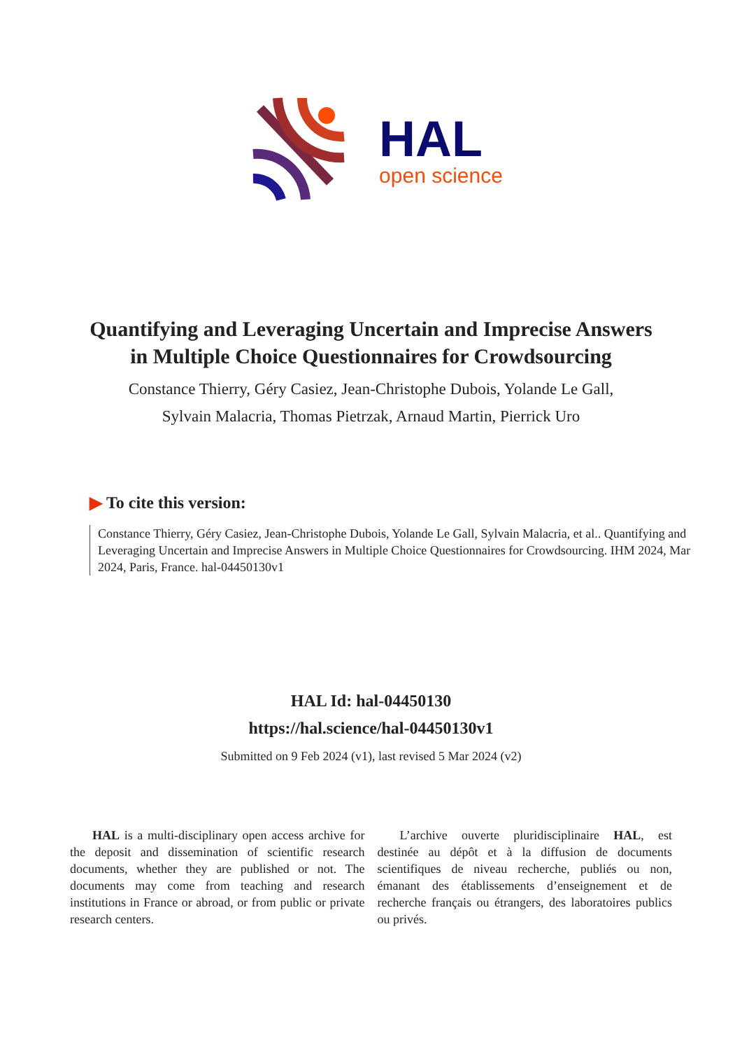HAL
open science
Quantifying and Leveraging Uncertain and Imprecise Answers in Multiple Choice Questionnaires for Crowdsourcing
Constance Thierry, Géry Casiez, Jean-Christophe Dubois, Yolande Le Gall,
Sylvain Malacria, Thomas Pietrzak, Arnaud Martin, Pierrick Uro
▶ To cite this version:
Constance Thierry, Géry Casiez, Jean-Christophe Dubois, Yolande Le Gall, Sylvain Malacria, et al.. Quantifying and Leveraging Uncertain and Imprecise Answers in Multiple Choice Questionnaires for Crowdsourcing. IHM 2024, Mar 2024, Paris, France. hal-04450130v1
HAL Id: hal-04450130
https://hal.science/hal-04450130v1
Submitted on 9 Feb 2024 (v1), last revised 5 Mar 2024 (v2)
HAL is a multi-disciplinary open access archive for the deposit and dissemination of scientific research documents, whether they are published or not. The documents may come from teaching and research institutions in France or abroad, or from public or private research centers.
L’archive ouverte pluridisciplinaire HAL, est destinée au dépôt et à la diffusion de documents scientifiques de niveau recherche, publiés ou non, émanant des établissements d’enseignement et de recherche français ou étrangers, des laboratoires publics ou privés.